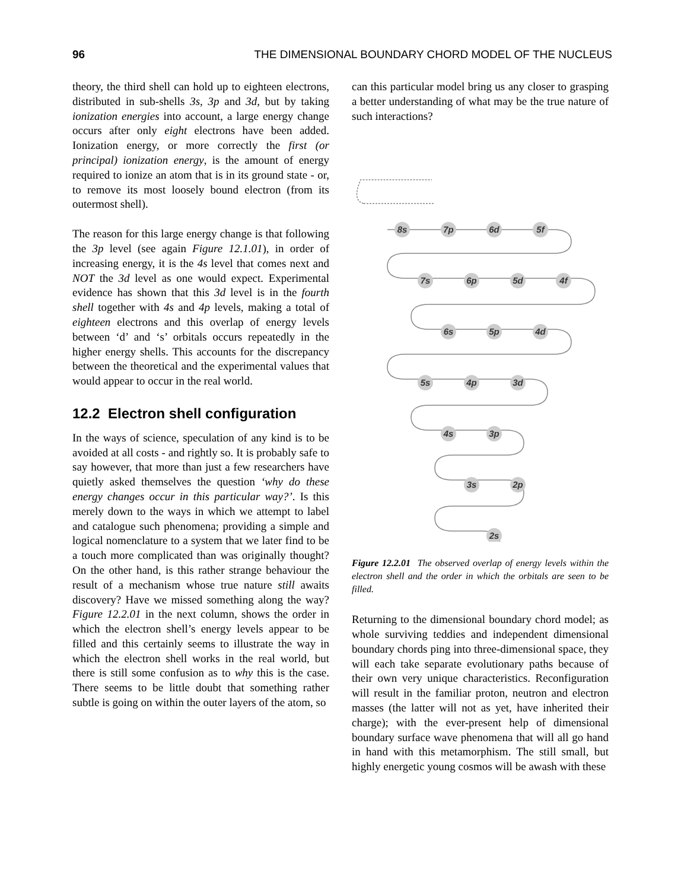96 THE DIMENSIONAL BOUNDARY CHORD MODEL OF THE NUCLEUS
theory, the third shell can hold up to eighteen electrons, distributed in sub-shells 3s, 3p and 3d, but by taking ionization energies into account, a large energy change occurs after only eight electrons have been added. Ionization energy, or more correctly the first (or principal) ionization energy, is the amount of energy required to ionize an atom that is in its ground state - or, to remove its most loosely bound electron (from its outermost shell).
The reason for this large energy change is that following the 3p level (see again Figure 12.1.01), in order of increasing energy, it is the 4s level that comes next and NOT the 3d level as one would expect. Experimental evidence has shown that this 3d level is in the fourth shell together with 4s and 4p levels, making a total of eighteen electrons and this overlap of energy levels between ‘d’ and ‘s’ orbitals occurs repeatedly in the higher energy shells. This accounts for the discrepancy between the theoretical and the experimental values that would appear to occur in the real world.
12.2 Electron shell configuration
In the ways of science, speculation of any kind is to be avoided at all costs - and rightly so. It is probably safe to say however, that more than just a few researchers have quietly asked themselves the question ‘why do these energy changes occur in this particular way?’. Is this merely down to the ways in which we attempt to label and catalogue such phenomena; providing a simple and logical nomenclature to a system that we later find to be a touch more complicated than was originally thought? On the other hand, is this rather strange behaviour the result of a mechanism whose true nature still awaits discovery? Have we missed something along the way? Figure 12.2.01 in the next column, shows the order in which the electron shell’s energy levels appear to be filled and this certainly seems to illustrate the way in which the electron shell works in the real world, but there is still some confusion as to why this is the case. There seems to be little doubt that something rather subtle is going on within the outer layers of the atom, so
can this particular model bring us any closer to grasping a better understanding of what may be the true nature of such interactions?
8s
7p
6d
5f
7s
6p
5d
4f
6s
5p
4d
5s
4p
3d
4s
3p
3s
2p
2s
Figure 12.2.01 The observed overlap of energy levels within the electron shell and the order in which the orbitals are seen to be filled.
Returning to the dimensional boundary chord model; as whole surviving teddies and independent dimensional boundary chords ping into three-dimensional space, they will each take separate evolutionary paths because of their own very unique characteristics. Reconfiguration will result in the familiar proton, neutron and electron masses (the latter will not as yet, have inherited their charge); with the ever-present help of dimensional boundary surface wave phenomena that will all go hand in hand with this metamorphism. The still small, but highly energetic young cosmos will be awash with these